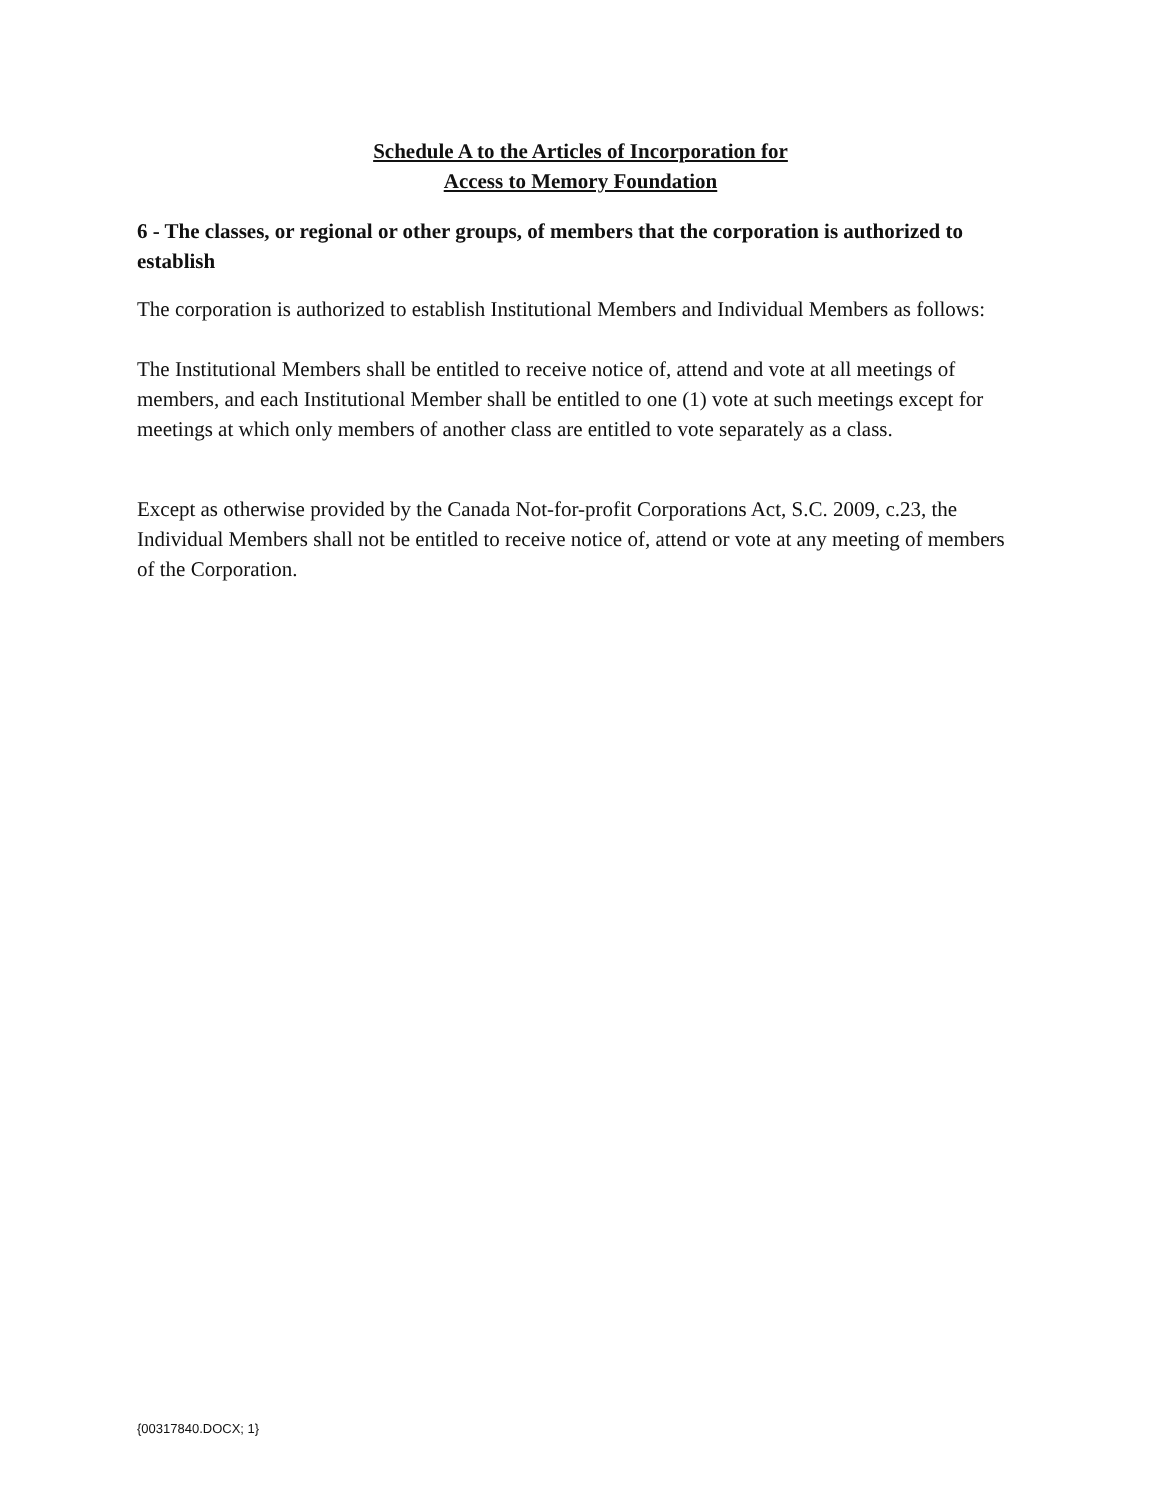Schedule A to the Articles of Incorporation for
Access to Memory Foundation
6 - The classes, or regional or other groups, of members that the corporation is authorized to establish
The corporation is authorized to establish Institutional Members and Individual Members as follows:
The Institutional Members shall be entitled to receive notice of, attend and vote at all meetings of members, and each Institutional Member shall be entitled to one (1) vote at such meetings except for meetings at which only members of another class are entitled to vote separately as a class.
Except as otherwise provided by the Canada Not-for-profit Corporations Act, S.C. 2009, c.23, the Individual Members shall not be entitled to receive notice of, attend or vote at any meeting of members of the Corporation.
{00317840.DOCX; 1}